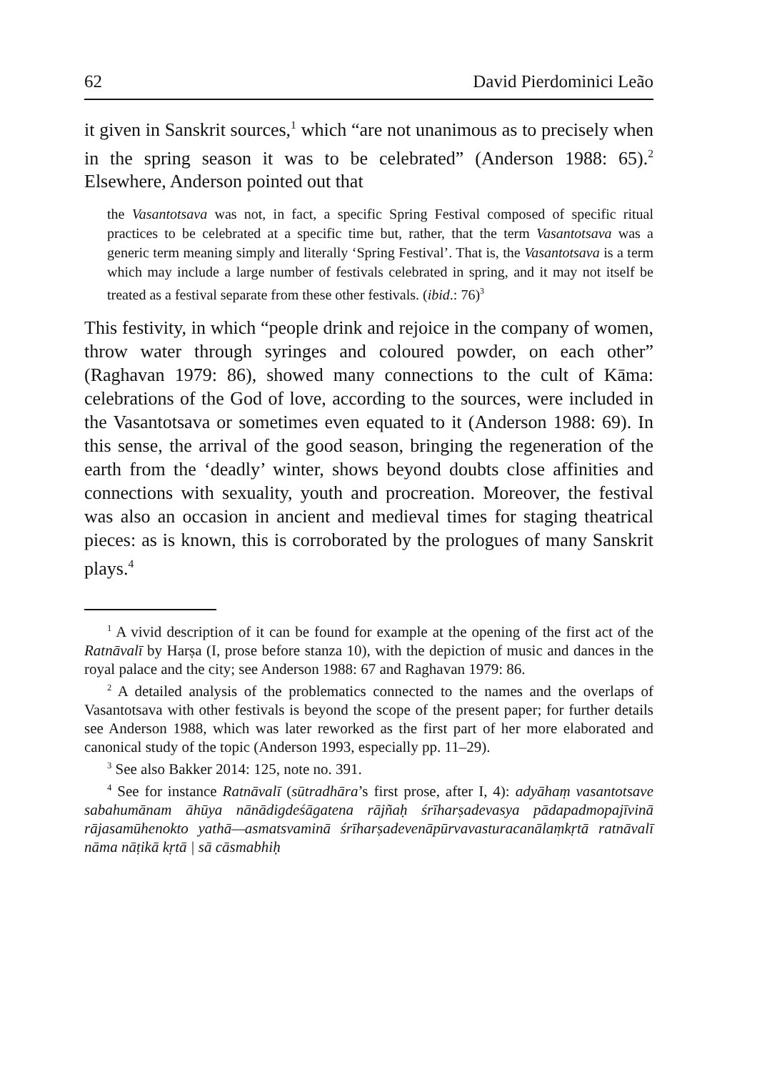62 David Pierdominici Leão
it given in Sanskrit sources,<sup>1</sup> which “are not unanimous as to precisely when in the spring season it was to be celebrated” (Anderson 1988: 65).<sup>2</sup> Elsewhere, Anderson pointed out that
the Vasantotsava was not, in fact, a specific Spring Festival composed of specific ritual practices to be celebrated at a specific time but, rather, that the term Vasantotsava was a generic term meaning simply and literally ‘Spring Festival’. That is, the Vasantotsava is a term which may include a large number of festivals celebrated in spring, and it may not itself be treated as a festival separate from these other festivals. (ibid.: 76)<sup>3</sup>
This festivity, in which “people drink and rejoice in the company of women, throw water through syringes and coloured powder, on each other” (Raghavan 1979: 86), showed many connections to the cult of Kāma: celebrations of the God of love, according to the sources, were included in the Vasantotsava or sometimes even equated to it (Anderson 1988: 69). In this sense, the arrival of the good season, bringing the regeneration of the earth from the ‘deadly’ winter, shows beyond doubts close affinities and connections with sexuality, youth and procreation. Moreover, the festival was also an occasion in ancient and medieval times for staging theatrical pieces: as is known, this is corroborated by the prologues of many Sanskrit plays.<sup>4</sup>
<sup>1</sup> A vivid description of it can be found for example at the opening of the first act of the Ratnāvalī by Harṣa (I, prose before stanza 10), with the depiction of music and dances in the royal palace and the city; see Anderson 1988: 67 and Raghavan 1979: 86.
<sup>2</sup> A detailed analysis of the problematics connected to the names and the overlaps of Vasantotsava with other festivals is beyond the scope of the present paper; for further details see Anderson 1988, which was later reworked as the first part of her more elaborated and canonical study of the topic (Anderson 1993, especially pp. 11–29).
<sup>3</sup> See also Bakker 2014: 125, note no. 391.
<sup>4</sup> See for instance Ratnāvalī (sūtradhāra’s first prose, after I, 4): adyāhaṃ vasantotsave sabahumānam āhūya nānādigdeśāgatena rājñaḥ śrīharṣadevasya pādapadmopajīvinā rājasamūhenokto yathā—asmatsvaminā śrīharṣadevenāpūrvavasturacanālaṃkṛtā ratnāvalī nāma nāṭikā kṛtā | sā cāsmabhiḥ